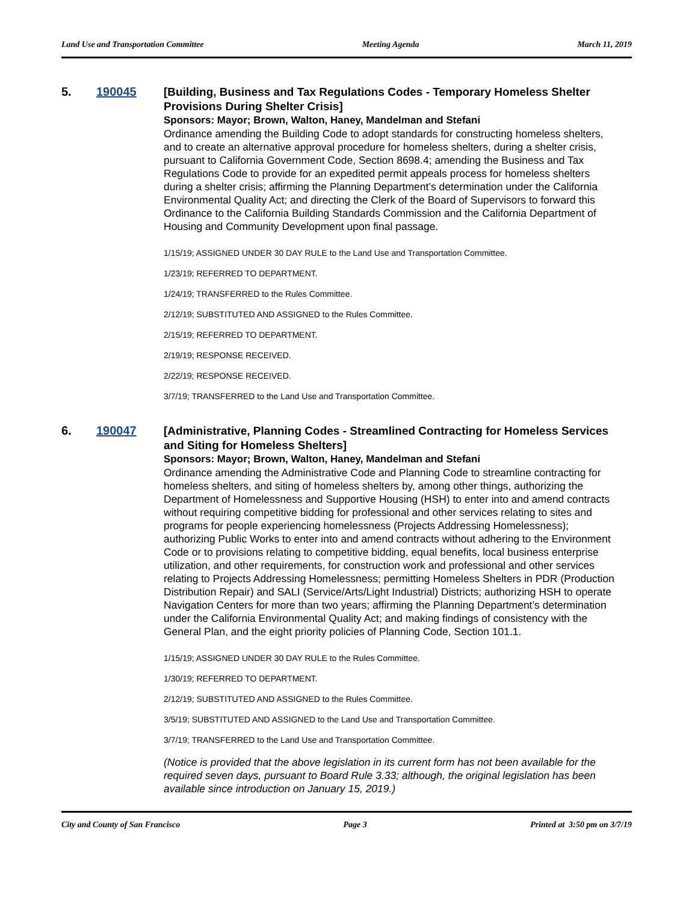Land Use and Transportation Committee Meeting Agenda March 11, 2019
5. 190045
[Building, Business and Tax Regulations Codes - Temporary Homeless Shelter Provisions During Shelter Crisis]
Sponsors: Mayor; Brown, Walton, Haney, Mandelman and Stefani
Ordinance amending the Building Code to adopt standards for constructing homeless shelters, and to create an alternative approval procedure for homeless shelters, during a shelter crisis, pursuant to California Government Code, Section 8698.4; amending the Business and Tax Regulations Code to provide for an expedited permit appeals process for homeless shelters during a shelter crisis; affirming the Planning Department’s determination under the California Environmental Quality Act; and directing the Clerk of the Board of Supervisors to forward this Ordinance to the California Building Standards Commission and the California Department of Housing and Community Development upon final passage.
1/15/19; ASSIGNED UNDER 30 DAY RULE to the Land Use and Transportation Committee.
1/23/19; REFERRED TO DEPARTMENT.
1/24/19; TRANSFERRED to the Rules Committee.
2/12/19; SUBSTITUTED AND ASSIGNED to the Rules Committee.
2/15/19; REFERRED TO DEPARTMENT.
2/19/19; RESPONSE RECEIVED.
2/22/19; RESPONSE RECEIVED.
3/7/19; TRANSFERRED to the Land Use and Transportation Committee.
6. 190047
[Administrative, Planning Codes - Streamlined Contracting for Homeless Services and Siting for Homeless Shelters]
Sponsors: Mayor; Brown, Walton, Haney, Mandelman and Stefani
Ordinance amending the Administrative Code and Planning Code to streamline contracting for homeless shelters, and siting of homeless shelters by, among other things, authorizing the Department of Homelessness and Supportive Housing (HSH) to enter into and amend contracts without requiring competitive bidding for professional and other services relating to sites and programs for people experiencing homelessness (Projects Addressing Homelessness); authorizing Public Works to enter into and amend contracts without adhering to the Environment Code or to provisions relating to competitive bidding, equal benefits, local business enterprise utilization, and other requirements, for construction work and professional and other services relating to Projects Addressing Homelessness; permitting Homeless Shelters in PDR (Production Distribution Repair) and SALI (Service/Arts/Light Industrial) Districts; authorizing HSH to operate Navigation Centers for more than two years; affirming the Planning Department’s determination under the California Environmental Quality Act; and making findings of consistency with the General Plan, and the eight priority policies of Planning Code, Section 101.1.
1/15/19; ASSIGNED UNDER 30 DAY RULE to the Rules Committee.
1/30/19; REFERRED TO DEPARTMENT.
2/12/19; SUBSTITUTED AND ASSIGNED to the Rules Committee.
3/5/19; SUBSTITUTED AND ASSIGNED to the Land Use and Transportation Committee.
3/7/19; TRANSFERRED to the Land Use and Transportation Committee.
(Notice is provided that the above legislation in its current form has not been available for the required seven days, pursuant to Board Rule 3.33; although, the original legislation has been available since introduction on January 15, 2019.)
City and County of San Francisco Page 3 Printed at 3:50 pm on 3/7/19